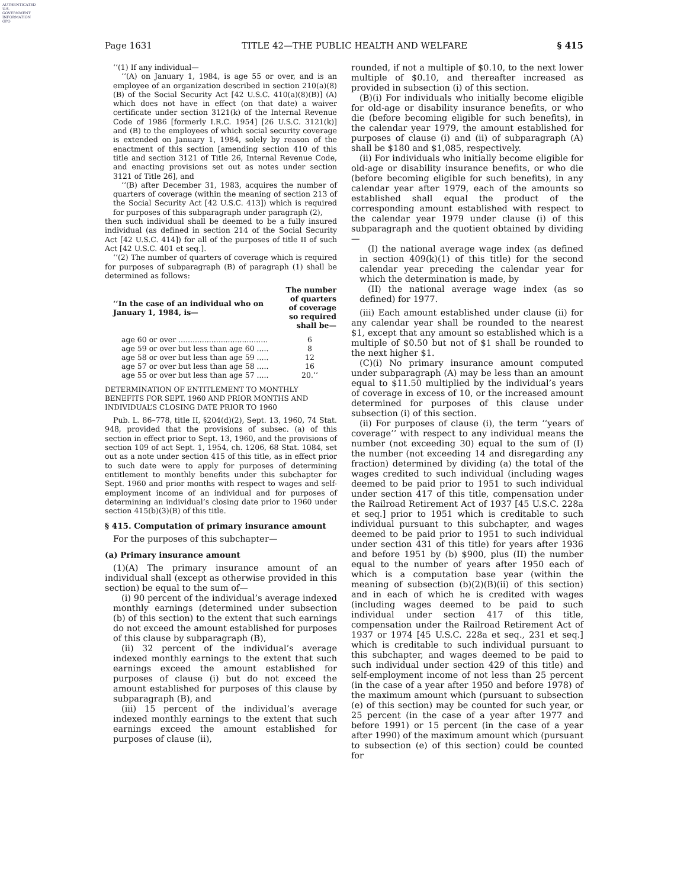AUTHENTICATED
U.S. GOVERNMENT
INFORMATION
GPO
Page 1631 TITLE 42—THE PUBLIC HEALTH AND WELFARE § 415
‘‘(1) If any individual—
‘‘(A) on January 1, 1984, is age 55 or over, and is an employee of an organization described in section 210(a)(8)(B) of the Social Security Act [42 U.S.C. 410(a)(8)(B)] (A) which does not have in effect (on that date) a waiver certificate under section 3121(k) of the Internal Revenue Code of 1986 [formerly I.R.C. 1954] [26 U.S.C. 3121(k)] and (B) to the employees of which social security coverage is extended on January 1, 1984, solely by reason of the enactment of this section [amending section 410 of this title and section 3121 of Title 26, Internal Revenue Code, and enacting provisions set out as notes under section 3121 of Title 26], and
‘‘(B) after December 31, 1983, acquires the number of quarters of coverage (within the meaning of section 213 of the Social Security Act [42 U.S.C. 413]) which is required for purposes of this subparagraph under paragraph (2),
then such individual shall be deemed to be a fully insured individual (as defined in section 214 of the Social Security Act [42 U.S.C. 414]) for all of the purposes of title II of such Act [42 U.S.C. 401 et seq.].
‘‘(2) The number of quarters of coverage which is required for purposes of subparagraph (B) of paragraph (1) shall be determined as follows:
| ‘‘In the case of an individual who on January 1, 1984, is— | The number of quarters of coverage so required shall be— |
| --- | --- |
| age 60 or over ...................................... | 6 |
| age 59 or over but less than age 60 ..... | 8 |
| age 58 or over but less than age 59 ..... | 12 |
| age 57 or over but less than age 58 ..... | 16 |
| age 55 or over but less than age 57 ..... | 20.’’ |
DETERMINATION OF ENTITLEMENT TO MONTHLY BENEFITS FOR SEPT. 1960 AND PRIOR MONTHS AND INDIVIDUAL’S CLOSING DATE PRIOR TO 1960
Pub. L. 86–778, title II, §204(d)(2), Sept. 13, 1960, 74 Stat. 948, provided that the provisions of subsec. (a) of this section in effect prior to Sept. 13, 1960, and the provisions of section 109 of act Sept. 1, 1954, ch. 1206, 68 Stat. 1084, set out as a note under section 415 of this title, as in effect prior to such date were to apply for purposes of determining entitlement to monthly benefits under this subchapter for Sept. 1960 and prior months with respect to wages and self-employment income of an individual and for purposes of determining an individual’s closing date prior to 1960 under section 415(b)(3)(B) of this title.
§ 415. Computation of primary insurance amount
For the purposes of this subchapter—
(a) Primary insurance amount
(1)(A) The primary insurance amount of an individual shall (except as otherwise provided in this section) be equal to the sum of—
(i) 90 percent of the individual’s average indexed monthly earnings (determined under subsection (b) of this section) to the extent that such earnings do not exceed the amount established for purposes of this clause by subparagraph (B),
(ii) 32 percent of the individual’s average indexed monthly earnings to the extent that such earnings exceed the amount established for purposes of clause (i) but do not exceed the amount established for purposes of this clause by subparagraph (B), and
(iii) 15 percent of the individual’s average indexed monthly earnings to the extent that such earnings exceed the amount established for purposes of clause (ii),
rounded, if not a multiple of $0.10, to the next lower multiple of $0.10, and thereafter increased as provided in subsection (i) of this section.
(B)(i) For individuals who initially become eligible for old-age or disability insurance benefits, or who die (before becoming eligible for such benefits), in the calendar year 1979, the amount established for purposes of clause (i) and (ii) of subparagraph (A) shall be $180 and $1,085, respectively.
(ii) For individuals who initially become eligible for old-age or disability insurance benefits, or who die (before becoming eligible for such benefits), in any calendar year after 1979, each of the amounts so established shall equal the product of the corresponding amount established with respect to the calendar year 1979 under clause (i) of this subparagraph and the quotient obtained by dividing—
(I) the national average wage index (as defined in section 409(k)(1) of this title) for the second calendar year preceding the calendar year for which the determination is made, by
(II) the national average wage index (as so defined) for 1977.
(iii) Each amount established under clause (ii) for any calendar year shall be rounded to the nearest $1, except that any amount so established which is a multiple of $0.50 but not of $1 shall be rounded to the next higher $1.
(C)(i) No primary insurance amount computed under subparagraph (A) may be less than an amount equal to $11.50 multiplied by the individual’s years of coverage in excess of 10, or the increased amount determined for purposes of this clause under subsection (i) of this section.
(ii) For purposes of clause (i), the term ‘‘years of coverage’’ with respect to any individual means the number (not exceeding 30) equal to the sum of (I) the number (not exceeding 14 and disregarding any fraction) determined by dividing (a) the total of the wages credited to such individual (including wages deemed to be paid prior to 1951 to such individual under section 417 of this title, compensation under the Railroad Retirement Act of 1937 [45 U.S.C. 228a et seq.] prior to 1951 which is creditable to such individual pursuant to this subchapter, and wages deemed to be paid prior to 1951 to such individual under section 431 of this title) for years after 1936 and before 1951 by (b) $900, plus (II) the number equal to the number of years after 1950 each of which is a computation base year (within the meaning of subsection (b)(2)(B)(ii) of this section) and in each of which he is credited with wages (including wages deemed to be paid to such individual under section 417 of this title, compensation under the Railroad Retirement Act of 1937 or 1974 [45 U.S.C. 228a et seq., 231 et seq.] which is creditable to such individual pursuant to this subchapter, and wages deemed to be paid to such individual under section 429 of this title) and self-employment income of not less than 25 percent (in the case of a year after 1950 and before 1978) of the maximum amount which (pursuant to subsection (e) of this section) may be counted for such year, or 25 percent (in the case of a year after 1977 and before 1991) or 15 percent (in the case of a year after 1990) of the maximum amount which (pursuant to subsection (e) of this section) could be counted for